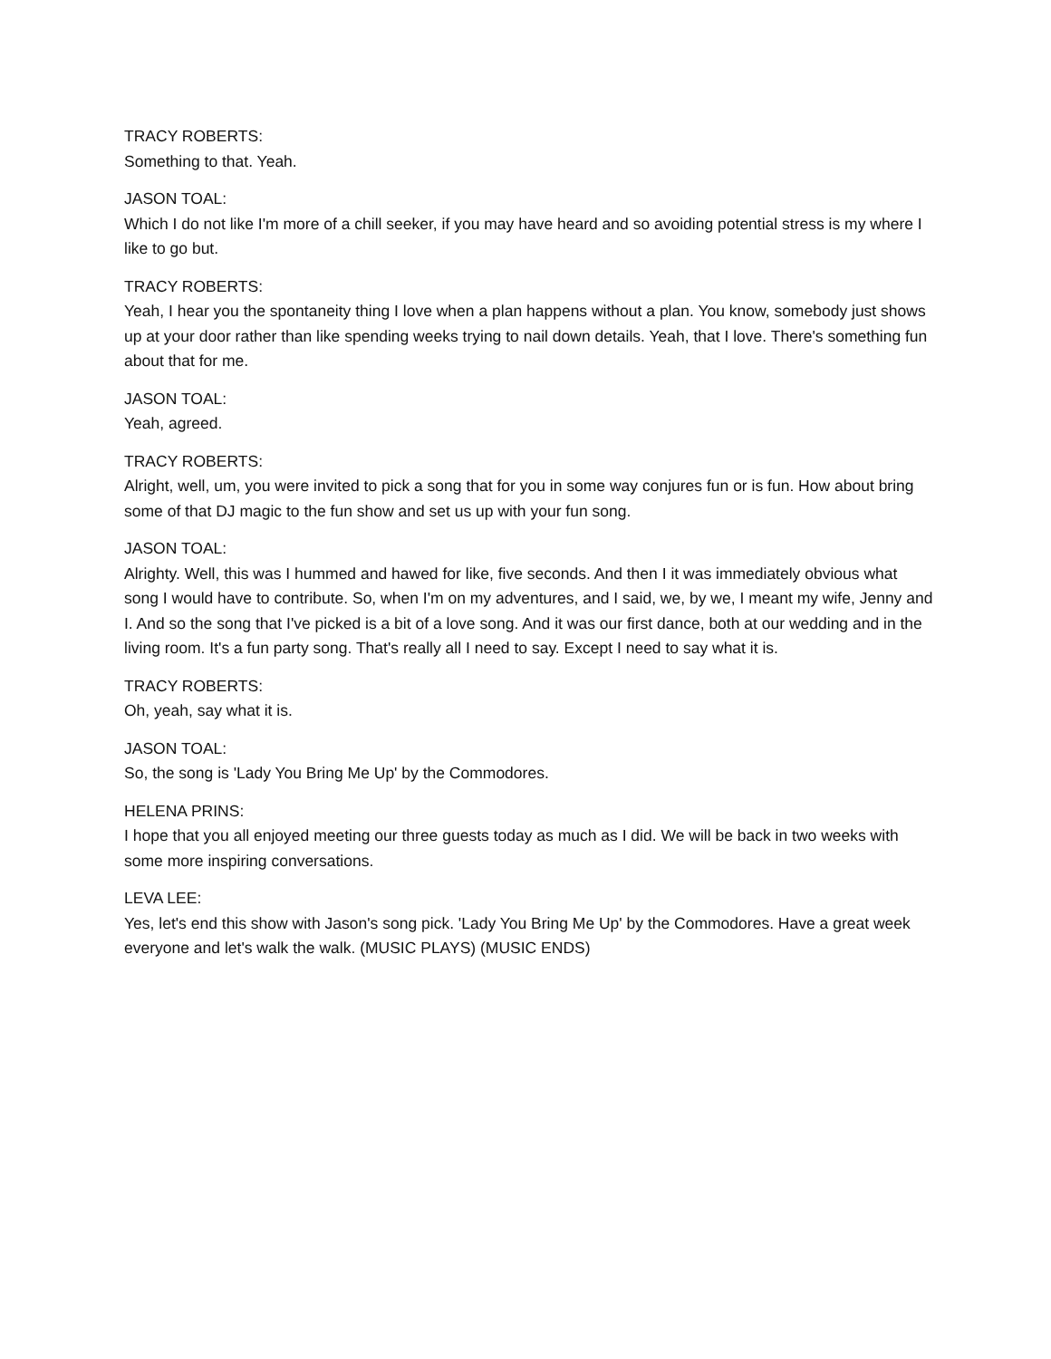TRACY ROBERTS:
Something to that. Yeah.
JASON TOAL:
Which I do not like I'm more of a chill seeker, if you may have heard and so avoiding potential stress is my where I like to go but.
TRACY ROBERTS:
Yeah, I hear you the spontaneity thing I love when a plan happens without a plan. You know, somebody just shows up at your door rather than like spending weeks trying to nail down details. Yeah, that I love. There's something fun about that for me.
JASON TOAL:
Yeah, agreed.
TRACY ROBERTS:
Alright, well, um, you were invited to pick a song that for you in some way conjures fun or is fun. How about bring some of that DJ magic to the fun show and set us up with your fun song.
JASON TOAL:
Alrighty. Well, this was I hummed and hawed for like, five seconds. And then I it was immediately obvious what song I would have to contribute. So, when I'm on my adventures, and I said, we, by we, I meant my wife, Jenny and I. And so the song that I've picked is a bit of a love song. And it was our first dance, both at our wedding and in the living room. It's a fun party song. That's really all I need to say. Except I need to say what it is.
TRACY ROBERTS:
Oh, yeah, say what it is.
JASON TOAL:
So, the song is 'Lady You Bring Me Up' by the Commodores.
HELENA PRINS:
I hope that you all enjoyed meeting our three guests today as much as I did. We will be back in two weeks with some more inspiring conversations.
LEVA LEE:
Yes, let's end this show with Jason's song pick. 'Lady You Bring Me Up' by the Commodores. Have a great week everyone and let's walk the walk. (MUSIC PLAYS) (MUSIC ENDS)